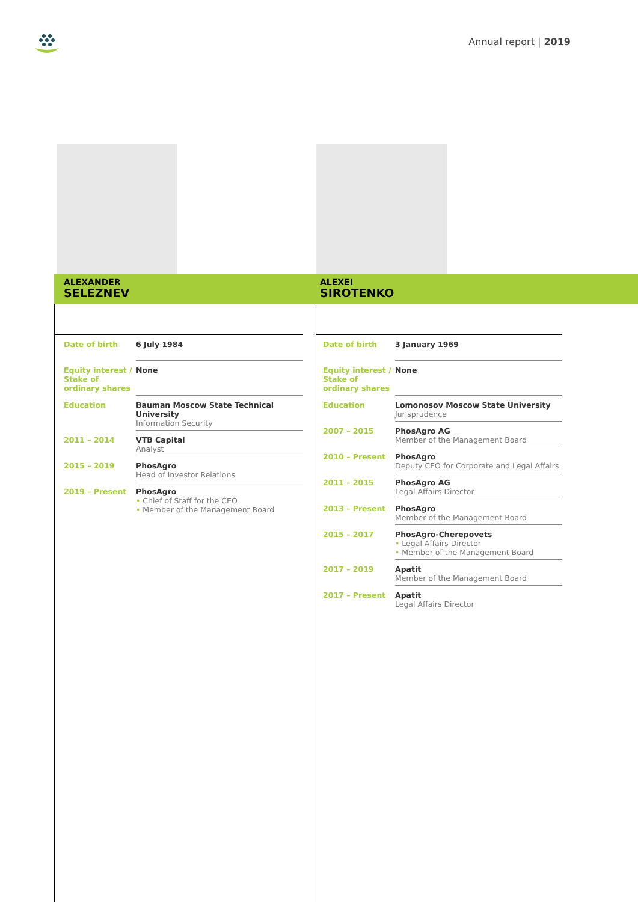Annual report | 2019
ALEXANDER
SELEZNEV
| Date of birth | 6 July 1984 |
| Equity interest / Stake of ordinary shares | None |
| Education | Bauman Moscow State Technical University Information Security |
| 2011 – 2014 | VTB Capital Analyst |
| 2015 – 2019 | PhosAgro Head of Investor Relations |
| 2019 – Present | PhosAgro • Chief of Staff for the CEO • Member of the Management Board |
ALEXEI
SIROTENKO
| Date of birth | 3 January 1969 |
| Equity interest / Stake of ordinary shares | None |
| Education | Lomonosov Moscow State University Jurisprudence |
| 2007 – 2015 | PhosAgro AG Member of the Management Board |
| 2010 – Present | PhosAgro Deputy CEO for Corporate and Legal Affairs |
| 2011 – 2015 | PhosAgro AG Legal Affairs Director |
| 2013 – Present | PhosAgro Member of the Management Board |
| 2015 – 2017 | PhosAgro-Cherepovets • Legal Affairs Director • Member of the Management Board |
| 2017 – 2019 | Apatit Member of the Management Board |
| 2017 – Present | Apatit Legal Affairs Director |